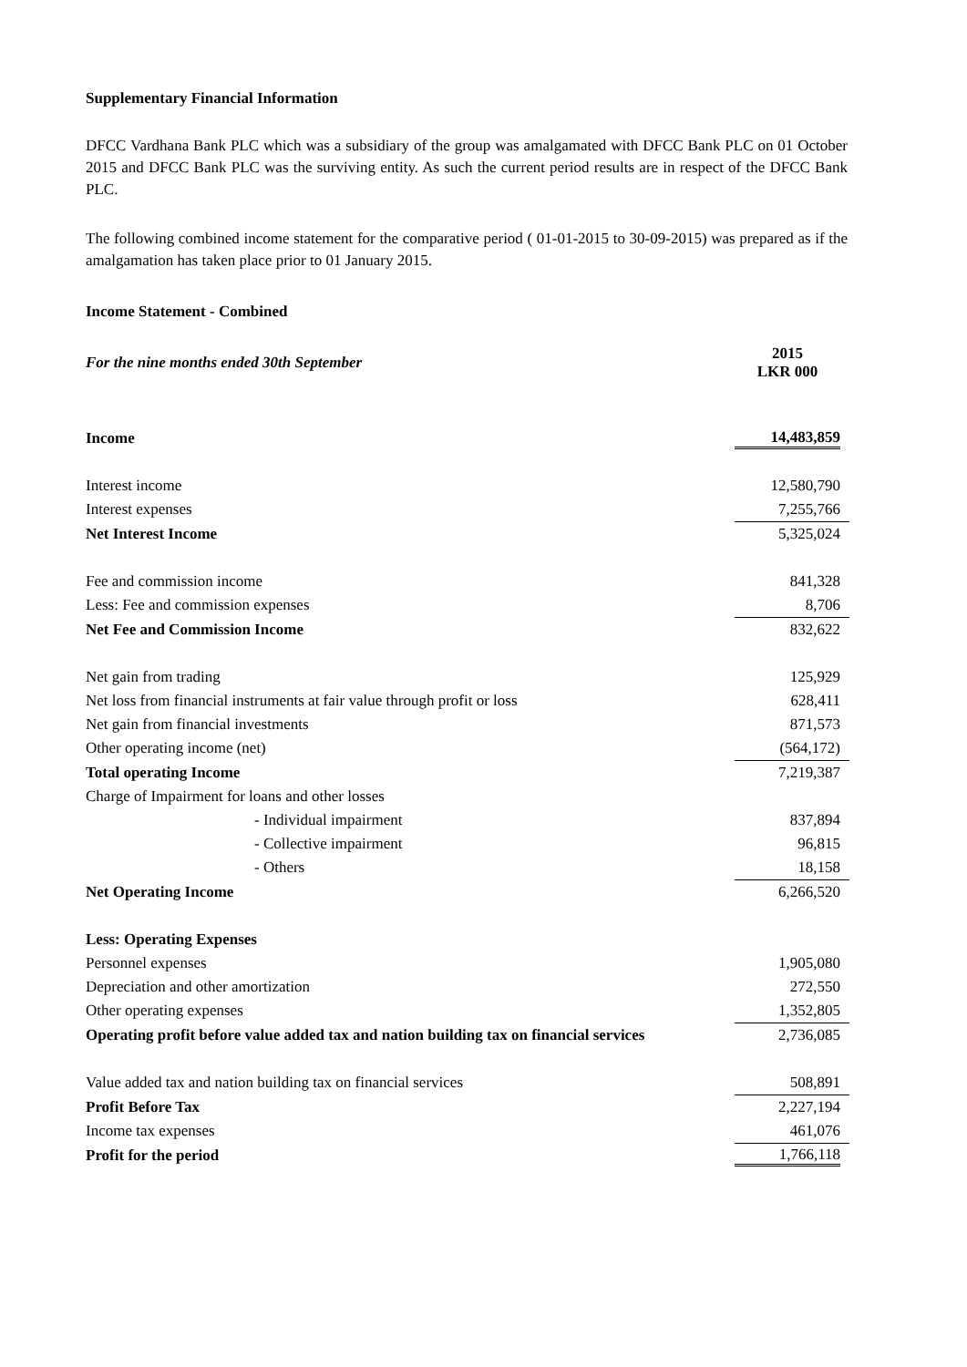Supplementary Financial Information
DFCC Vardhana Bank PLC which was a subsidiary of the group was amalgamated with DFCC Bank PLC on 01 October 2015 and DFCC Bank PLC was the surviving entity. As such the current period results are in respect of the DFCC Bank PLC.
The following combined income statement for the comparative period ( 01-01-2015 to 30-09-2015) was prepared as if the amalgamation has taken place prior to 01 January 2015.
Income Statement - Combined
| For the nine months ended 30th September | 2015 LKR 000 |
| Income | 14,483,859 |
| Interest income | 12,580,790 |
| Interest expenses | 7,255,766 |
| Net Interest Income | 5,325,024 |
| Fee and commission income | 841,328 |
| Less: Fee and commission expenses | 8,706 |
| Net Fee and Commission Income | 832,622 |
| Net gain from trading | 125,929 |
| Net loss from financial instruments at fair value through profit or loss | 628,411 |
| Net gain from financial investments | 871,573 |
| Other operating income (net) | (564,172) |
| Total operating Income | 7,219,387 |
| Charge of Impairment for loans and other losses | |
| - Individual impairment | 837,894 |
| - Collective impairment | 96,815 |
| - Others | 18,158 |
| Net Operating Income | 6,266,520 |
| Less: Operating Expenses | |
| Personnel expenses | 1,905,080 |
| Depreciation and other amortization | 272,550 |
| Other operating expenses | 1,352,805 |
| Operating profit before value added tax and nation building tax on financial services | 2,736,085 |
| Value added tax and nation building tax on financial services | 508,891 |
| Profit Before Tax | 2,227,194 |
| Income tax expenses | 461,076 |
| Profit for the period | 1,766,118 |